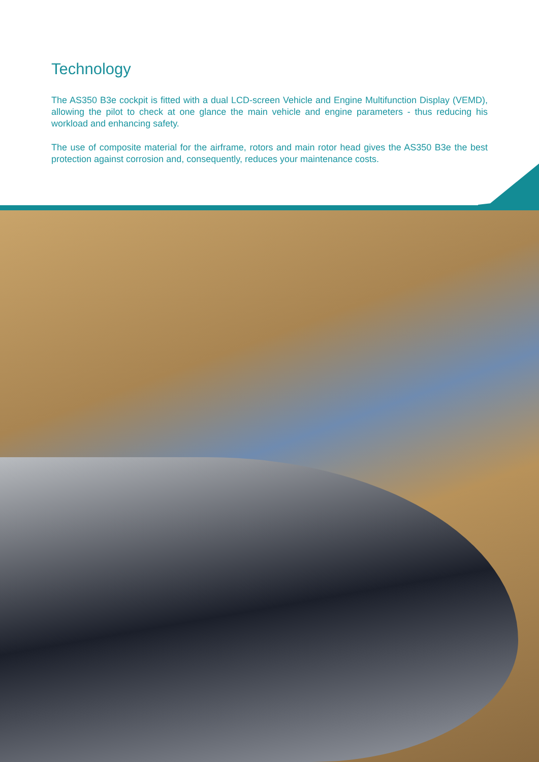Technology
The AS350 B3e cockpit is fitted with a dual LCD-screen Vehicle and Engine Multifunction Display (VEMD), allowing the pilot to check at one glance the main vehicle and engine parameters - thus reducing his workload and enhancing safety.
The use of composite material for the airframe, rotors and main rotor head gives the AS350 B3e the best protection against corrosion and, consequently, reduces your maintenance costs.